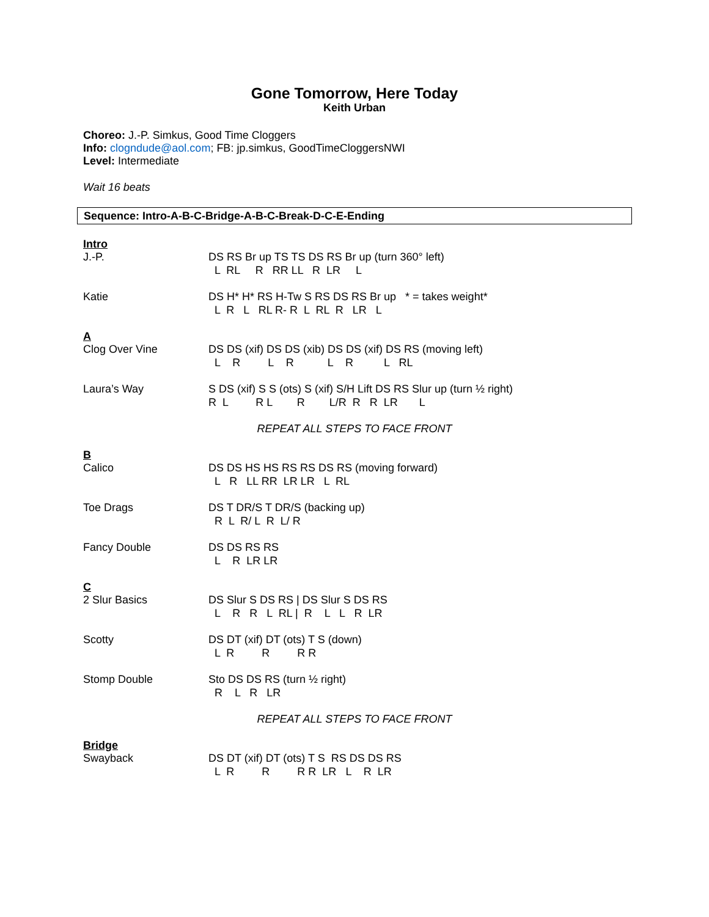Gone Tomorrow, Here Today
Keith Urban
Choreo: J.-P. Simkus, Good Time Cloggers
Info: clogndude@aol.com; FB: jp.simkus, GoodTimeCloggersNWI
Level: Intermediate
Wait 16 beats
Sequence: Intro-A-B-C-Bridge-A-B-C-Break-D-C-E-Ending
Intro
J.-P.
DS RS Br up TS TS DS RS Br up (turn 360° left)
  L  RL     R   RR LL   R  LR     L
Katie
DS H* H* RS H-Tw S RS DS RS Br up   * = takes weight*
  L  R   L   RL R- R  L  RL  R   LR   L
A
Clog Over Vine
DS DS (xif) DS DS (xib) DS DS (xif) DS RS (moving left)
  L    R         L    R           L    R          L   RL
Laura’s Way
S DS (xif) S S (ots) S (xif) S/H Lift DS RS Slur up (turn ½ right)
R  L         R L        R        L/R  R   R  LR       L
REPEAT ALL STEPS TO FACE FRONT
B
Calico
DS DS HS HS RS RS DS RS (moving forward)
  L   R   LL RR  LR LR   L  RL
Toe Drags
DS T DR/S T DR/S (backing up)
  R  L  R/ L  R  L/ R
Fancy Double
DS DS RS RS
  L    R  LR LR
C
2 Slur Basics
DS Slur S DS RS | DS Slur S DS RS
  L    R   R   L  RL |  R    L   L   R  LR
Scotty
DS DT (xif) DT (ots) T S (down)
  L  R         R         R R
Stomp Double
Sto DS DS RS (turn ½ right)
  R    L   R   LR
REPEAT ALL STEPS TO FACE FRONT
Bridge
Swayback
DS DT (xif) DT (ots) T S  RS DS DS RS
  L  R         R         R R  LR   L    R  LR